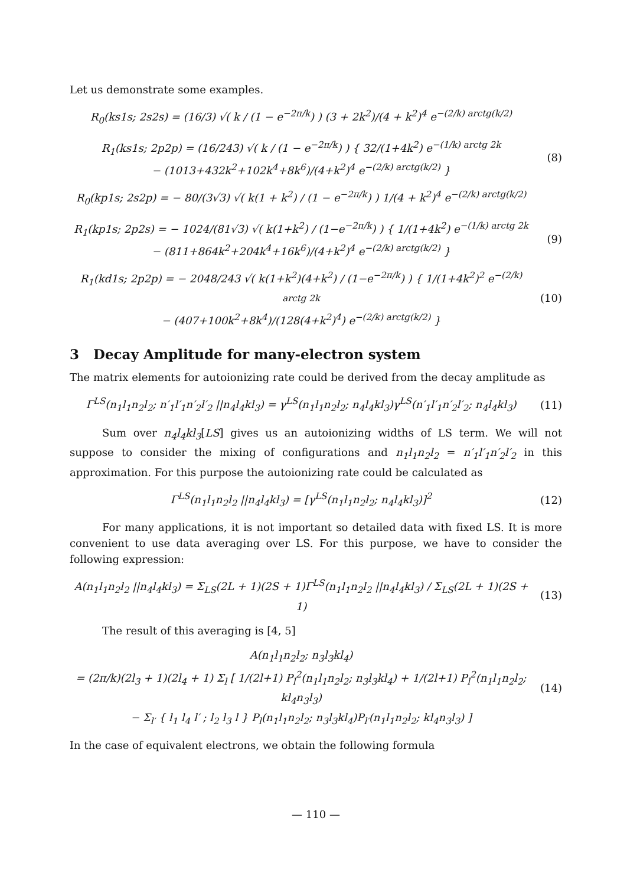Let us demonstrate some examples.
R<sub>0</sub>(ks1s; 2s2s) = (16/3) √( k / (1 − e<sup>−2π/k</sup>) ) (3 + 2k<sup>2</sup>)/(4 + k<sup>2</sup>)<sup>4</sup> e<sup>−(2/k) arctg(k/2)</sup>
R<sub>1</sub>(ks1s; 2p2p) = (16/243) √( k / (1 − e<sup>−2π/k</sup>) ) { 32/(1+4k<sup>2</sup>) e<sup>−(1/k) arctg 2k</sup>
− (1013+432k<sup>2</sup>+102k<sup>4</sup>+8k<sup>6</sup>)/(4+k<sup>2</sup>)<sup>4</sup> e<sup>−(2/k) arctg(k/2)</sup> }
(8)
R<sub>0</sub>(kp1s; 2s2p) = − 80/(3√3) √( k(1 + k<sup>2</sup>) / (1 − e<sup>−2π/k</sup>) ) 1/(4 + k<sup>2</sup>)<sup>4</sup> e<sup>−(2/k) arctg(k/2)</sup>
R<sub>1</sub>(kp1s; 2p2s) = − 1024/(81√3) √( k(1+k<sup>2</sup>) / (1−e<sup>−2π/k</sup>) ) { 1/(1+4k<sup>2</sup>) e<sup>−(1/k) arctg 2k</sup>
− (811+864k<sup>2</sup>+204k<sup>4</sup>+16k<sup>6</sup>)/(4+k<sup>2</sup>)<sup>4</sup> e<sup>−(2/k) arctg(k/2)</sup> }
(9)
R<sub>1</sub>(kd1s; 2p2p) = − 2048/243 √( k(1+k<sup>2</sup>)(4+k<sup>2</sup>) / (1−e<sup>−2π/k</sup>) ) { 1/(1+4k<sup>2</sup>)<sup>2</sup> e<sup>−(2/k) arctg 2k</sup>
− (407+100k<sup>2</sup>+8k<sup>4</sup>)/(128(4+k<sup>2</sup>)<sup>4</sup>) e<sup>−(2/k) arctg(k/2)</sup> }
(10)
3 Decay Amplitude for many-electron system
The matrix elements for autoionizing rate could be derived from the decay amplitude as
Γ<sup>LS</sup>(n<sub>1</sub>l<sub>1</sub>n<sub>2</sub>l<sub>2</sub>; n′<sub>1</sub>l′<sub>1</sub>n′<sub>2</sub>l′<sub>2</sub> ||n<sub>4</sub>l<sub>4</sub>kl<sub>3</sub>) = γ<sup>LS</sup>(n<sub>1</sub>l<sub>1</sub>n<sub>2</sub>l<sub>2</sub>; n<sub>4</sub>l<sub>4</sub>kl<sub>3</sub>)γ<sup>LS</sup>(n′<sub>1</sub>l′<sub>1</sub>n′<sub>2</sub>l′<sub>2</sub>; n<sub>4</sub>l<sub>4</sub>kl<sub>3</sub>)
(11)
Sum over n<sub>4</sub>l<sub>4</sub>kl<sub>3</sub>[LS] gives us an autoionizing widths of LS term. We will not suppose to consider the mixing of configurations and n<sub>1</sub>l<sub>1</sub>n<sub>2</sub>l<sub>2</sub> = n′<sub>1</sub>l′<sub>1</sub>n′<sub>2</sub>l′<sub>2</sub> in this approximation. For this purpose the autoionizing rate could be calculated as
Γ<sup>LS</sup>(n<sub>1</sub>l<sub>1</sub>n<sub>2</sub>l<sub>2</sub> ||n<sub>4</sub>l<sub>4</sub>kl<sub>3</sub>) = [γ<sup>LS</sup>(n<sub>1</sub>l<sub>1</sub>n<sub>2</sub>l<sub>2</sub>; n<sub>4</sub>l<sub>4</sub>kl<sub>3</sub>)]<sup>2</sup>
(12)
For many applications, it is not important so detailed data with fixed LS. It is more convenient to use data averaging over LS. For this purpose, we have to consider the following expression:
A(n<sub>1</sub>l<sub>1</sub>n<sub>2</sub>l<sub>2</sub> ||n<sub>4</sub>l<sub>4</sub>kl<sub>3</sub>) = Σ<sub>LS</sub>(2L + 1)(2S + 1)Γ<sup>LS</sup>(n<sub>1</sub>l<sub>1</sub>n<sub>2</sub>l<sub>2</sub> ||n<sub>4</sub>l<sub>4</sub>kl<sub>3</sub>) / Σ<sub>LS</sub>(2L + 1)(2S + 1)
(13)
The result of this averaging is [4, 5]
A(n<sub>1</sub>l<sub>1</sub>n<sub>2</sub>l<sub>2</sub>; n<sub>3</sub>l<sub>3</sub>kl<sub>4</sub>)
= (2π/k)(2l<sub>3</sub> + 1)(2l<sub>4</sub> + 1) Σ<sub>l</sub> [ 1/(2l+1) P<sub>l</sub><sup>2</sup>(n<sub>1</sub>l<sub>1</sub>n<sub>2</sub>l<sub>2</sub>; n<sub>3</sub>l<sub>3</sub>kl<sub>4</sub>) + 1/(2l+1) P<sub>l</sub><sup>2</sup>(n<sub>1</sub>l<sub>1</sub>n<sub>2</sub>l<sub>2</sub>; kl<sub>4</sub>n<sub>3</sub>l<sub>3</sub>)
− Σ<sub>l′</sub> { l<sub>1</sub> l<sub>4</sub> l′ ; l<sub>2</sub> l<sub>3</sub> l } P<sub>l</sub>(n<sub>1</sub>l<sub>1</sub>n<sub>2</sub>l<sub>2</sub>; n<sub>3</sub>l<sub>3</sub>kl<sub>4</sub>)P<sub>l′</sub>(n<sub>1</sub>l<sub>1</sub>n<sub>2</sub>l<sub>2</sub>; kl<sub>4</sub>n<sub>3</sub>l<sub>3</sub>) ]
(14)
In the case of equivalent electrons, we obtain the following formula
— 110 —